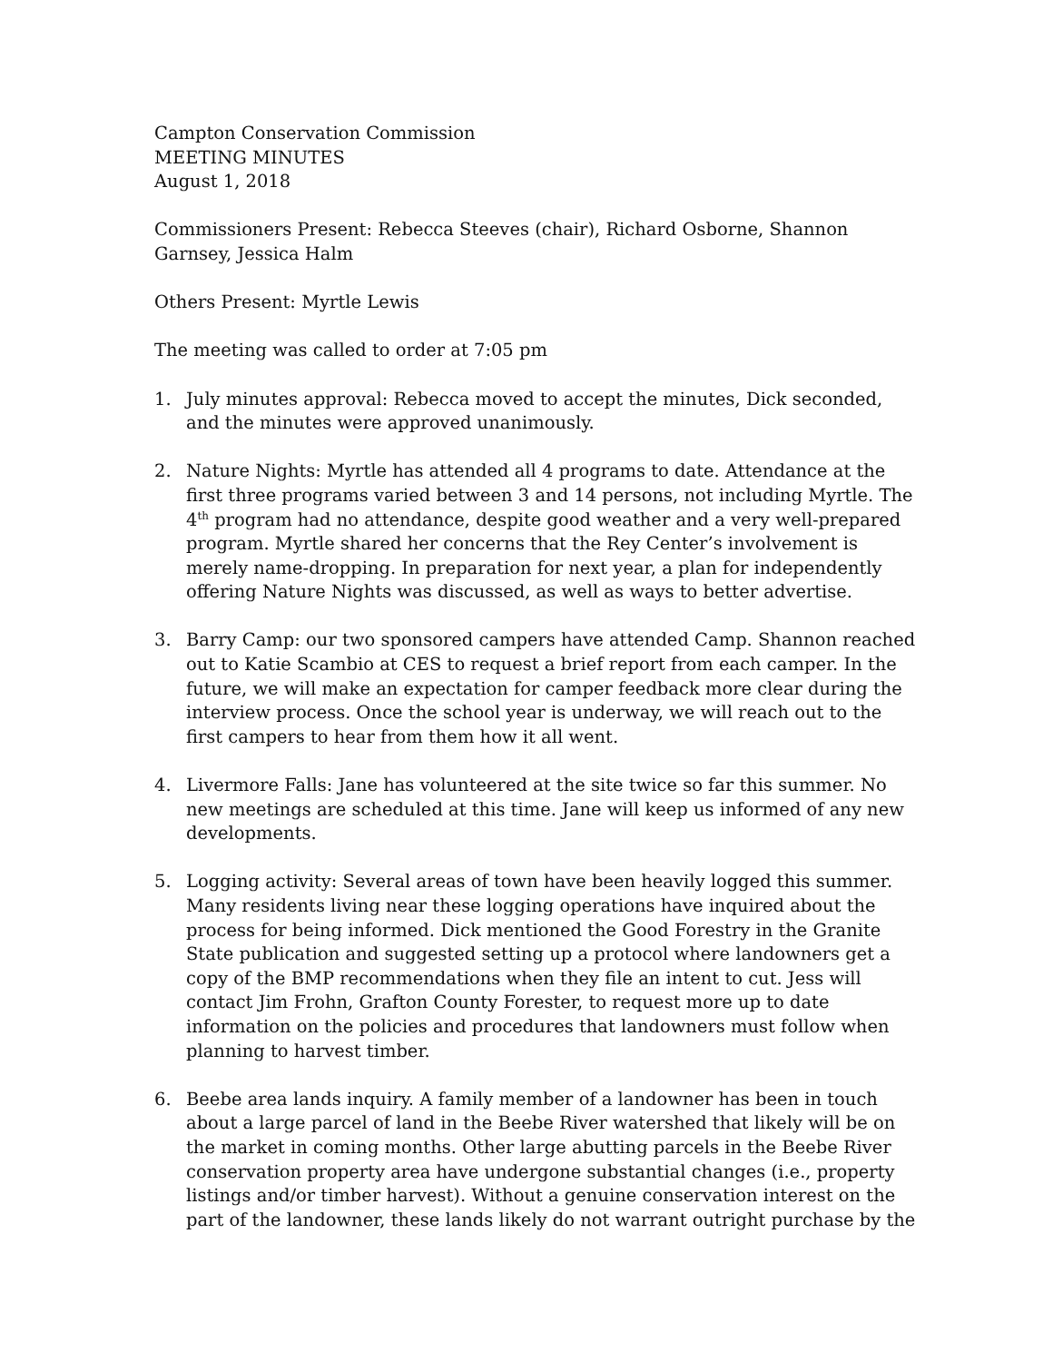Campton Conservation Commission
MEETING MINUTES
August 1, 2018
Commissioners Present: Rebecca Steeves (chair), Richard Osborne, Shannon Garnsey, Jessica Halm
Others Present: Myrtle Lewis
The meeting was called to order at 7:05 pm
1. July minutes approval: Rebecca moved to accept the minutes, Dick seconded, and the minutes were approved unanimously.
2. Nature Nights: Myrtle has attended all 4 programs to date. Attendance at the first three programs varied between 3 and 14 persons, not including Myrtle. The 4<sup>th</sup> program had no attendance, despite good weather and a very well-prepared program. Myrtle shared her concerns that the Rey Center’s involvement is merely name-dropping. In preparation for next year, a plan for independently offering Nature Nights was discussed, as well as ways to better advertise.
3. Barry Camp: our two sponsored campers have attended Camp. Shannon reached out to Katie Scambio at CES to request a brief report from each camper. In the future, we will make an expectation for camper feedback more clear during the interview process. Once the school year is underway, we will reach out to the first campers to hear from them how it all went.
4. Livermore Falls: Jane has volunteered at the site twice so far this summer. No new meetings are scheduled at this time. Jane will keep us informed of any new developments.
5. Logging activity: Several areas of town have been heavily logged this summer. Many residents living near these logging operations have inquired about the process for being informed. Dick mentioned the Good Forestry in the Granite State publication and suggested setting up a protocol where landowners get a copy of the BMP recommendations when they file an intent to cut. Jess will contact Jim Frohn, Grafton County Forester, to request more up to date information on the policies and procedures that landowners must follow when planning to harvest timber.
6. Beebe area lands inquiry. A family member of a landowner has been in touch about a large parcel of land in the Beebe River watershed that likely will be on the market in coming months. Other large abutting parcels in the Beebe River conservation property area have undergone substantial changes (i.e., property listings and/or timber harvest). Without a genuine conservation interest on the part of the landowner, these lands likely do not warrant outright purchase by the